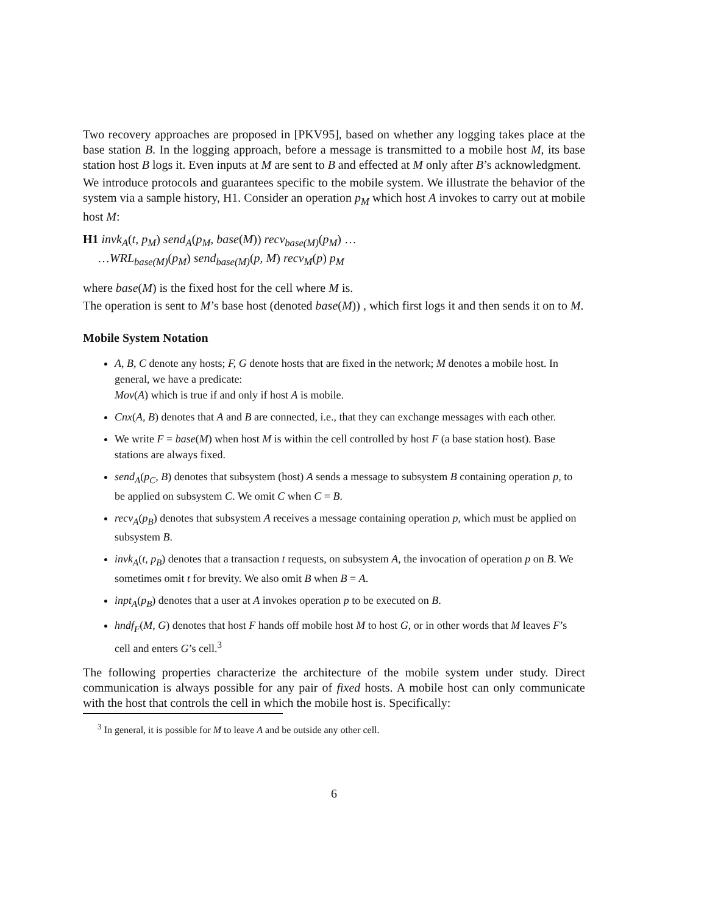Two recovery approaches are proposed in [PKV95], based on whether any logging takes place at the base station B. In the logging approach, before a message is transmitted to a mobile host M, its base station host B logs it. Even inputs at M are sent to B and effected at M only after B’s acknowledgment.
We introduce protocols and guarantees specific to the mobile system. We illustrate the behavior of the system via a sample history, H1. Consider an operation p<sub>M</sub> which host A invokes to carry out at mobile host M:
H1 invk<sub>A</sub>(t, p<sub>M</sub>) send<sub>A</sub>(p<sub>M</sub>, base(M)) recv<sub>base(M)</sub>(p<sub>M</sub>) …
…WRL<sub>base(M)</sub>(p<sub>M</sub>) send<sub>base(M)</sub>(p, M) recv<sub>M</sub>(p) p<sub>M</sub>
where base(M) is the fixed host for the cell where M is.
The operation is sent to M’s base host (denoted base(M)) , which first logs it and then sends it on to M.
Mobile System Notation
A, B, C denote any hosts; F, G denote hosts that are fixed in the network; M denotes a mobile host. In general, we have a predicate:
Mov(A) which is true if and only if host A is mobile.
Cnx(A, B) denotes that A and B are connected, i.e., that they can exchange messages with each other.
We write F = base(M) when host M is within the cell controlled by host F (a base station host). Base stations are always fixed.
send<sub>A</sub>(p<sub>C</sub>, B) denotes that subsystem (host) A sends a message to subsystem B containing operation p, to be applied on subsystem C. We omit C when C = B.
recv<sub>A</sub>(p<sub>B</sub>) denotes that subsystem A receives a message containing operation p, which must be applied on subsystem B.
invk<sub>A</sub>(t, p<sub>B</sub>) denotes that a transaction t requests, on subsystem A, the invocation of operation p on B. We sometimes omit t for brevity. We also omit B when B = A.
inpt<sub>A</sub>(p<sub>B</sub>) denotes that a user at A invokes operation p to be executed on B.
hndf<sub>F</sub>(M, G) denotes that host F hands off mobile host M to host G, or in other words that M leaves F’s cell and enters G’s cell.<sup>3</sup>
The following properties characterize the architecture of the mobile system under study. Direct communication is always possible for any pair of fixed hosts. A mobile host can only communicate with the host that controls the cell in which the mobile host is. Specifically:
<sup>3</sup> In general, it is possible for M to leave A and be outside any other cell.
6